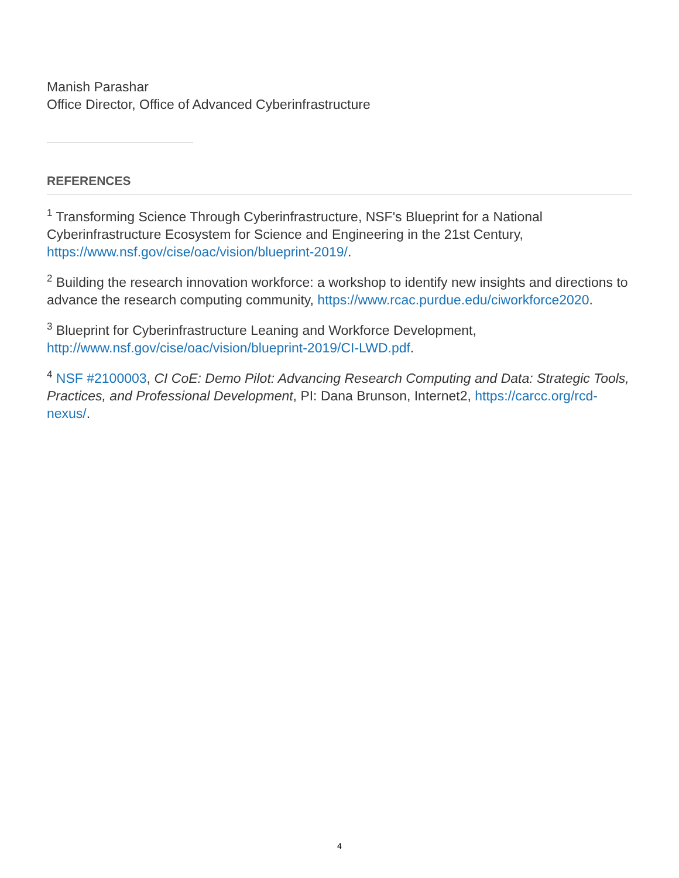Manish Parashar
Office Director, Office of Advanced Cyberinfrastructure
REFERENCES
<sup>1</sup> Transforming Science Through Cyberinfrastructure, NSF's Blueprint for a National Cyberinfrastructure Ecosystem for Science and Engineering in the 21st Century, https://www.nsf.gov/cise/oac/vision/blueprint-2019/.
<sup>2</sup> Building the research innovation workforce: a workshop to identify new insights and directions to advance the research computing community, https://www.rcac.purdue.edu/ciworkforce2020.
<sup>3</sup> Blueprint for Cyberinfrastructure Leaning and Workforce Development, http://www.nsf.gov/cise/oac/vision/blueprint-2019/CI-LWD.pdf.
<sup>4</sup> NSF #2100003, CI CoE: Demo Pilot: Advancing Research Computing and Data: Strategic Tools, Practices, and Professional Development, PI: Dana Brunson, Internet2, https://carcc.org/rcd-nexus/.
4